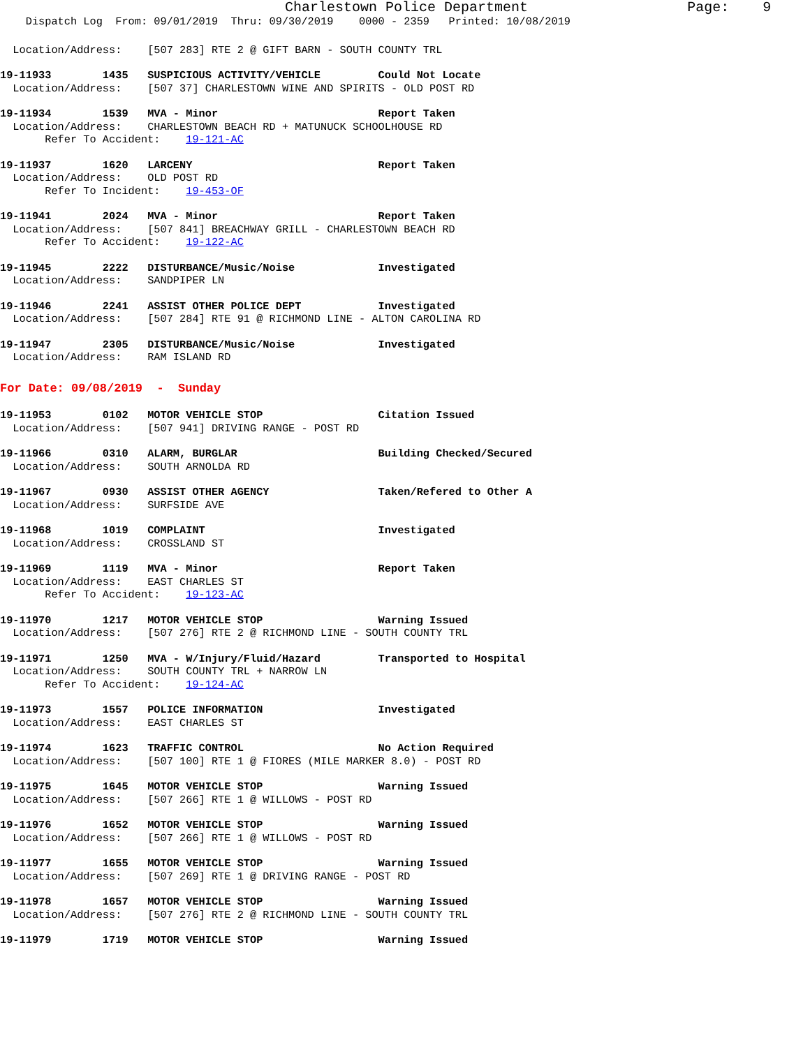Charlestown Police Department Page: 9
Dispatch Log From: 09/01/2019 Thru: 09/30/2019 0000 - 2359 Printed: 10/08/2019
Location/Address: [507 283] RTE 2 @ GIFT BARN - SOUTH COUNTY TRL
19-11933 1435 SUSPICIOUS ACTIVITY/VEHICLE Could Not Locate
Location/Address: [507 37] CHARLESTOWN WINE AND SPIRITS - OLD POST RD
19-11934 1539 MVA - Minor Report Taken
Location/Address: CHARLESTOWN BEACH RD + MATUNUCK SCHOOLHOUSE RD
Refer To Accident: 19-121-AC
19-11937 1620 LARCENY Report Taken
Location/Address: OLD POST RD
Refer To Incident: 19-453-OF
19-11941 2024 MVA - Minor Report Taken
Location/Address: [507 841] BREACHWAY GRILL - CHARLESTOWN BEACH RD
Refer To Accident: 19-122-AC
19-11945 2222 DISTURBANCE/Music/Noise Investigated
Location/Address: SANDPIPER LN
19-11946 2241 ASSIST OTHER POLICE DEPT Investigated
Location/Address: [507 284] RTE 91 @ RICHMOND LINE - ALTON CAROLINA RD
19-11947 2305 DISTURBANCE/Music/Noise Investigated
Location/Address: RAM ISLAND RD
For Date: 09/08/2019 - Sunday
19-11953 0102 MOTOR VEHICLE STOP Citation Issued
Location/Address: [507 941] DRIVING RANGE - POST RD
19-11966 0310 ALARM, BURGLAR Building Checked/Secured
Location/Address: SOUTH ARNOLDA RD
19-11967 0930 ASSIST OTHER AGENCY Taken/Refered to Other A
Location/Address: SURFSIDE AVE
19-11968 1019 COMPLAINT Investigated
Location/Address: CROSSLAND ST
19-11969 1119 MVA - Minor Report Taken
Location/Address: EAST CHARLES ST
Refer To Accident: 19-123-AC
19-11970 1217 MOTOR VEHICLE STOP Warning Issued
Location/Address: [507 276] RTE 2 @ RICHMOND LINE - SOUTH COUNTY TRL
19-11971 1250 MVA - W/Injury/Fluid/Hazard Transported to Hospital
Location/Address: SOUTH COUNTY TRL + NARROW LN
Refer To Accident: 19-124-AC
19-11973 1557 POLICE INFORMATION Investigated
Location/Address: EAST CHARLES ST
19-11974 1623 TRAFFIC CONTROL No Action Required
Location/Address: [507 100] RTE 1 @ FIORES (MILE MARKER 8.0) - POST RD
19-11975 1645 MOTOR VEHICLE STOP Warning Issued
Location/Address: [507 266] RTE 1 @ WILLOWS - POST RD
19-11976 1652 MOTOR VEHICLE STOP Warning Issued
Location/Address: [507 266] RTE 1 @ WILLOWS - POST RD
19-11977 1655 MOTOR VEHICLE STOP Warning Issued
Location/Address: [507 269] RTE 1 @ DRIVING RANGE - POST RD
19-11978 1657 MOTOR VEHICLE STOP Warning Issued
Location/Address: [507 276] RTE 2 @ RICHMOND LINE - SOUTH COUNTY TRL
19-11979 1719 MOTOR VEHICLE STOP Warning Issued